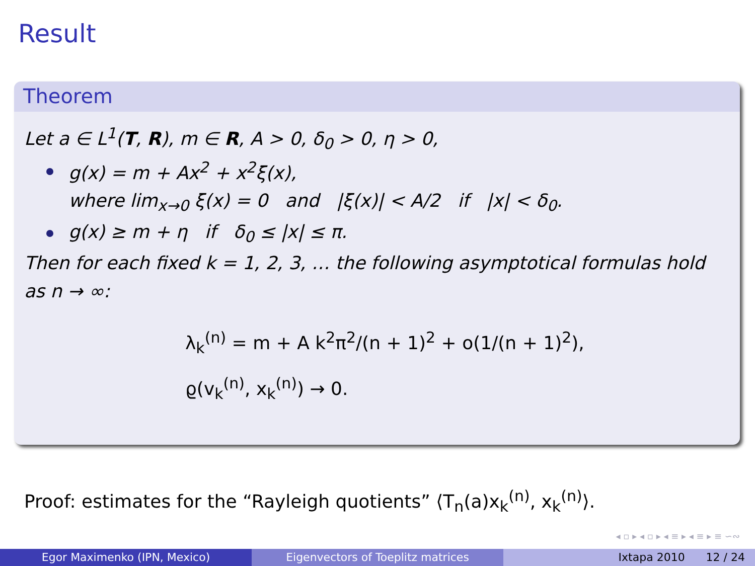Result
Theorem
Let a ∈ L<sup>1</sup>(T, R), m ∈ R, A > 0, δ<sub>0</sub> > 0, η > 0,
g(x) = m + Ax<sup>2</sup> + x<sup>2</sup>ξ(x),
where lim<sub>x→0</sub> ξ(x) = 0 and |ξ(x)| < A/2 if |x| < δ<sub>0</sub>.
g(x) ≥ m + η if δ<sub>0</sub> ≤ |x| ≤ π.
Then for each fixed k = 1, 2, 3, … the following asymptotical formulas hold as n → ∞:
λ<sub>k</sub><sup>(n)</sup> = m + A k<sup>2</sup>π<sup>2</sup>/(n + 1)<sup>2</sup> + o(1/(n + 1)<sup>2</sup>),
ϱ(v<sub>k</sub><sup>(n)</sup>, x<sub>k</sub><sup>(n)</sup>) → 0.
Proof: estimates for the “Rayleigh quotients” ⟨T<sub>n</sub>(a)x<sub>k</sub><sup>(n)</sup>, x<sub>k</sub><sup>(n)</sup>⟩.
◂ ▫ ▸ ◂ ▫ ▸ ◂ ≡ ▸ ◂ ≡ ▸ ≡ ∽∾
Egor Maximenko (IPN, Mexico) Eigenvectors of Toeplitz matrices Ixtapa 2010 12 / 24